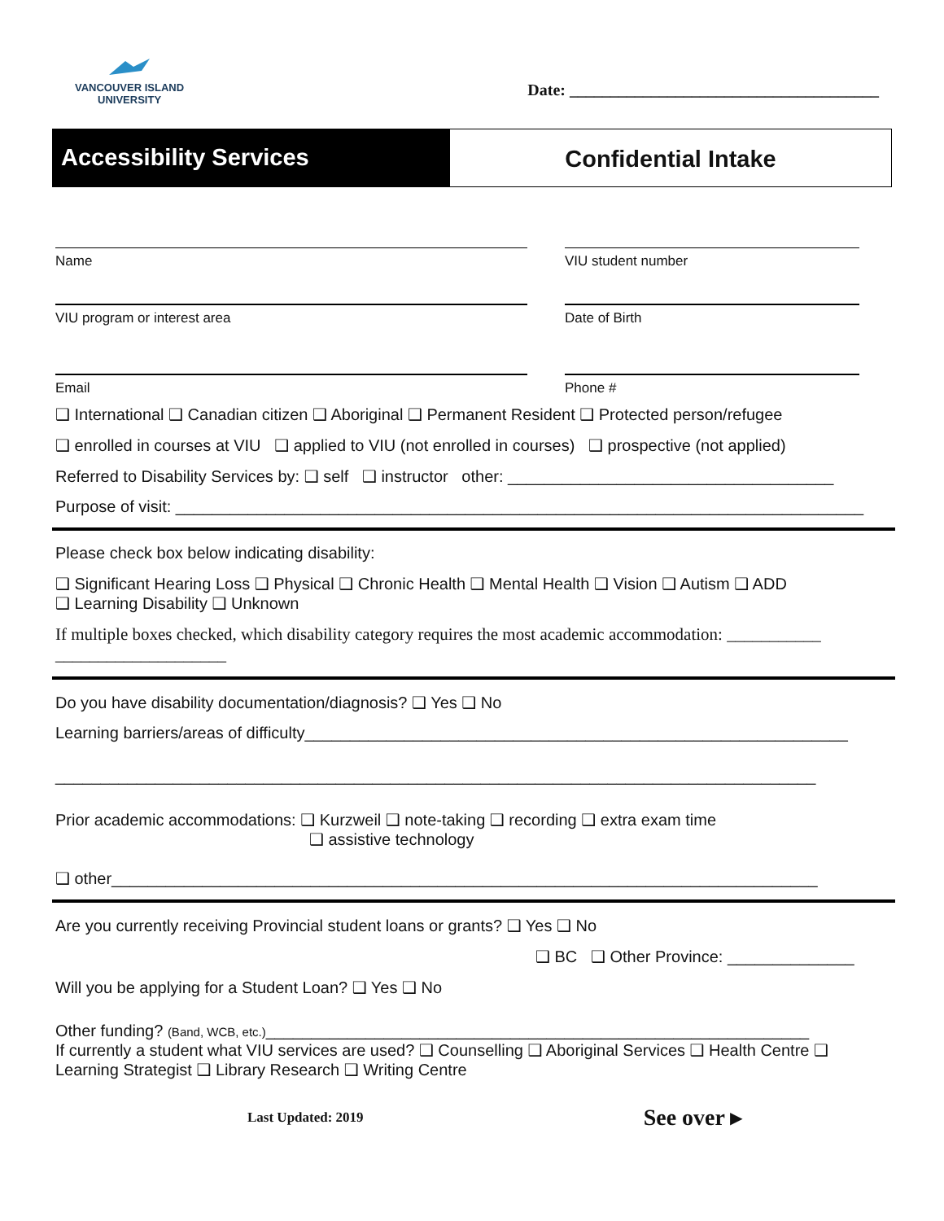VANCOUVER ISLAND
UNIVERSITY
Date: ______________________________________
Accessibility Services Confidential Intake
Name VIU student number
VIU program or interest area Date of Birth
Email Phone #
❑ International ❑ Canadian citizen ❑ Aboriginal ❑ Permanent Resident ❑ Protected person/refugee
❑ enrolled in courses at VIU ❑ applied to VIU (not enrolled in courses) ❑ prospective (not applied)
Referred to Disability Services by: ❑ self ❑ instructor other: ____________________________________
Purpose of visit: ____________________________________________________________________________
Please check box below indicating disability:
❑ Significant Hearing Loss ❑ Physical ❑ Chronic Health ❑ Mental Health ❑ Vision ❑ Autism ❑ ADD
❑ Learning Disability ❑ Unknown
If multiple boxes checked, which disability category requires the most academic accommodation: ___________
____________________
Do you have disability documentation/diagnosis? ❑ Yes ❑ No
Learning barriers/areas of difficulty____________________________________________________________
____________________________________________________________________________________
Prior academic accommodations: ❑ Kurzweil ❑ note-taking ❑ recording ❑ extra exam time
❑ assistive technology
❑ other______________________________________________________________________________
Are you currently receiving Provincial student loans or grants? ❑ Yes ❑ No
❑ BC ❑ Other Province: ______________
Will you be applying for a Student Loan? ❑ Yes ❑ No
Other funding? (Band, WCB, etc.)____________________________________________________________
If currently a student what VIU services are used? ❑ Counselling ❑ Aboriginal Services ❑ Health Centre ❑ Learning Strategist ❑ Library Research ❑ Writing Centre
Last Updated: 2019 See over ▸